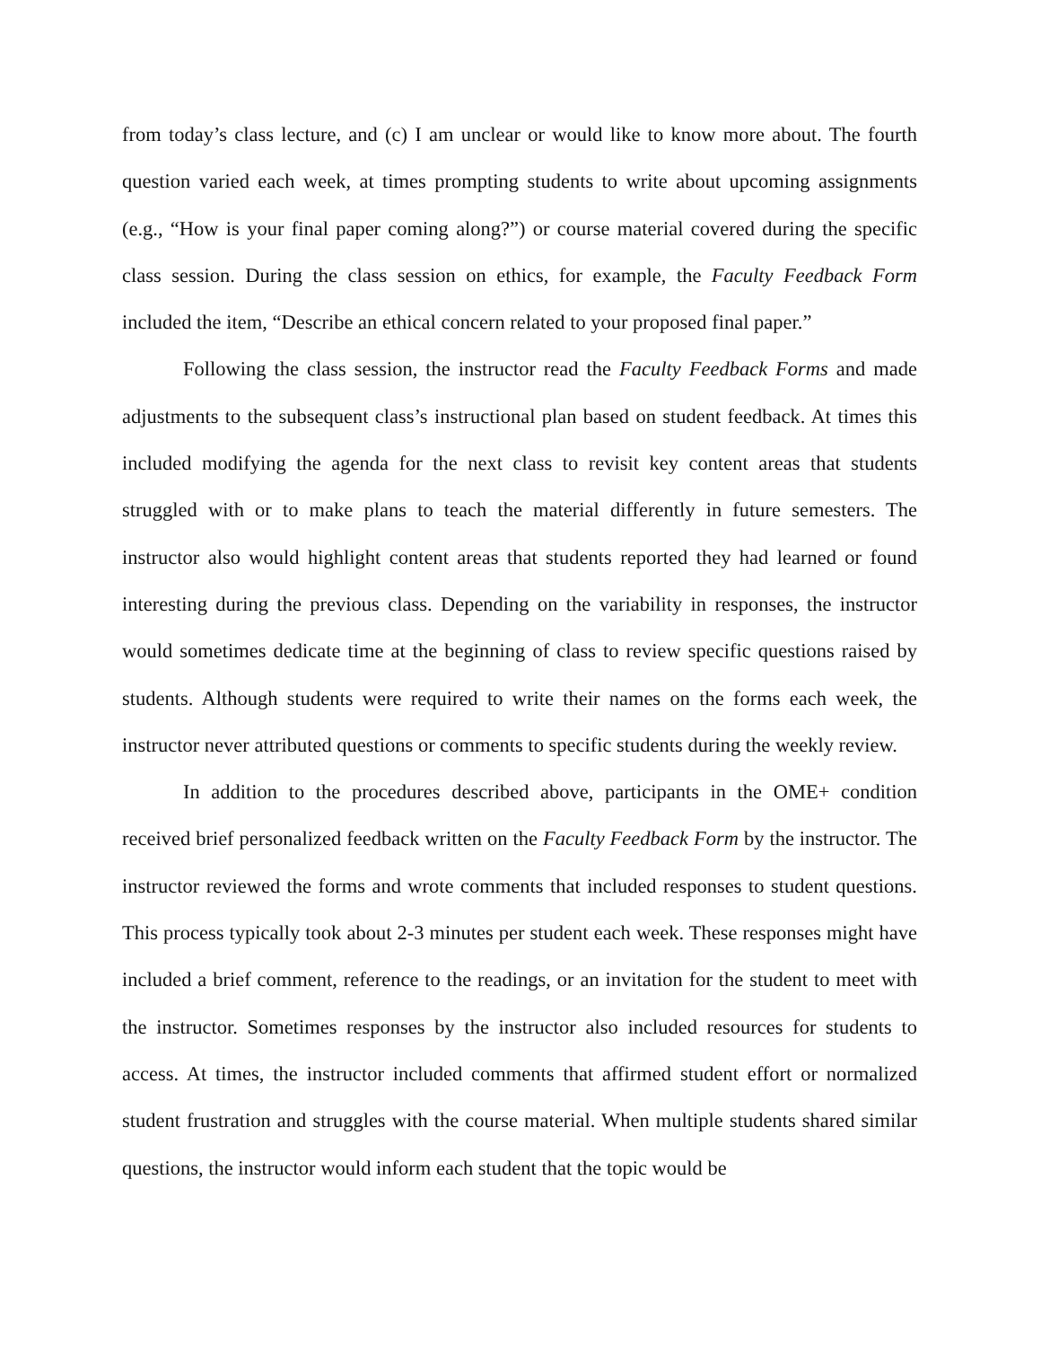from today’s class lecture, and (c) I am unclear or would like to know more about. The fourth question varied each week, at times prompting students to write about upcoming assignments (e.g., “How is your final paper coming along?”) or course material covered during the specific class session. During the class session on ethics, for example, the Faculty Feedback Form included the item, “Describe an ethical concern related to your proposed final paper.”
Following the class session, the instructor read the Faculty Feedback Forms and made adjustments to the subsequent class’s instructional plan based on student feedback. At times this included modifying the agenda for the next class to revisit key content areas that students struggled with or to make plans to teach the material differently in future semesters. The instructor also would highlight content areas that students reported they had learned or found interesting during the previous class. Depending on the variability in responses, the instructor would sometimes dedicate time at the beginning of class to review specific questions raised by students. Although students were required to write their names on the forms each week, the instructor never attributed questions or comments to specific students during the weekly review.
In addition to the procedures described above, participants in the OME+ condition received brief personalized feedback written on the Faculty Feedback Form by the instructor. The instructor reviewed the forms and wrote comments that included responses to student questions. This process typically took about 2-3 minutes per student each week. These responses might have included a brief comment, reference to the readings, or an invitation for the student to meet with the instructor. Sometimes responses by the instructor also included resources for students to access. At times, the instructor included comments that affirmed student effort or normalized student frustration and struggles with the course material. When multiple students shared similar questions, the instructor would inform each student that the topic would be